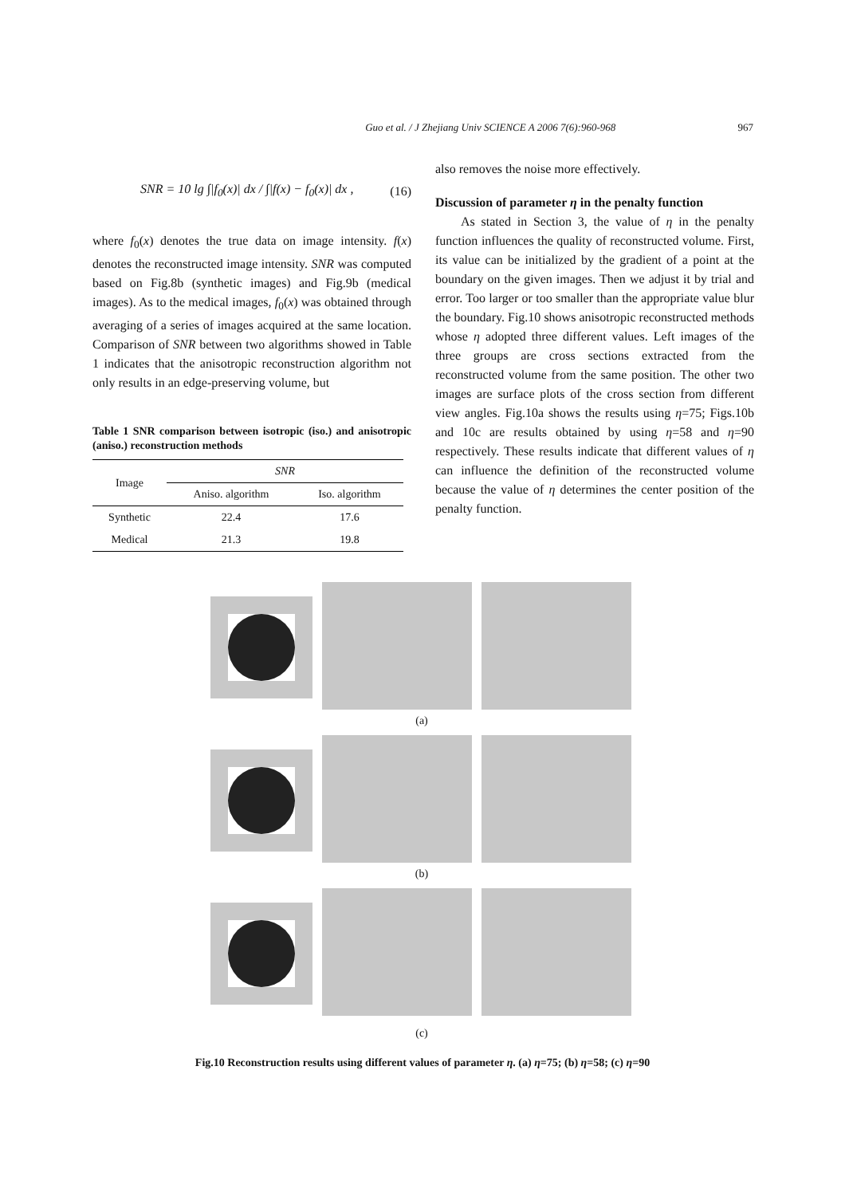Guo et al. / J Zhejiang Univ SCIENCE A 2006 7(6):960-968 967
SNR = 10 lg ∫|f<sub>0</sub>(x)| dx / ∫|f(x) − f<sub>0</sub>(x)| dx , (16)
where f<sub>0</sub>(x) denotes the true data on image intensity. f(x) denotes the reconstructed image intensity. SNR was computed based on Fig.8b (synthetic images) and Fig.9b (medical images). As to the medical images, f<sub>0</sub>(x) was obtained through averaging of a series of images acquired at the same location. Comparison of SNR between two algorithms showed in Table 1 indicates that the anisotropic reconstruction algorithm not only results in an edge-preserving volume, but
Table 1 SNR comparison between isotropic (iso.) and anisotropic (aniso.) reconstruction methods
| Image | SNR | |
| --- | --- | --- |
| | Aniso. algorithm | Iso. algorithm |
| Synthetic | 22.4 | 17.6 |
| Medical | 21.3 | 19.8 |
also removes the noise more effectively.
Discussion of parameter η in the penalty function
As stated in Section 3, the value of η in the penalty function influences the quality of reconstructed volume. First, its value can be initialized by the gradient of a point at the boundary on the given images. Then we adjust it by trial and error. Too larger or too smaller than the appropriate value blur the boundary. Fig.10 shows anisotropic reconstructed methods whose η adopted three different values. Left images of the three groups are cross sections extracted from the reconstructed volume from the same position. The other two images are surface plots of the cross section from different view angles. Fig.10a shows the results using η=75; Figs.10b and 10c are results obtained by using η=58 and η=90 respectively. These results indicate that different values of η can influence the definition of the reconstructed volume because the value of η determines the center position of the penalty function.
(a)
(b)
(c)
Fig.10 Reconstruction results using different values of parameter η. (a) η=75; (b) η=58; (c) η=90